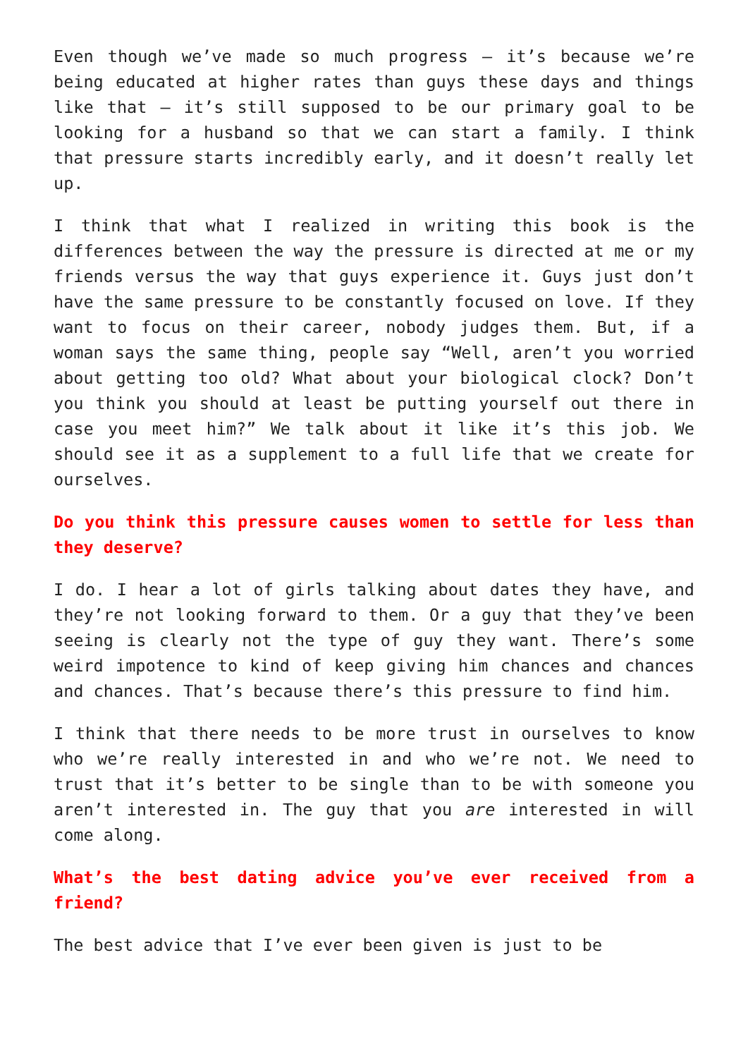Even though we’ve made so much progress – it’s because we’re being educated at higher rates than guys these days and things like that – it’s still supposed to be our primary goal to be looking for a husband so that we can start a family. I think that pressure starts incredibly early, and it doesn’t really let up.
I think that what I realized in writing this book is the differences between the way the pressure is directed at me or my friends versus the way that guys experience it. Guys just don’t have the same pressure to be constantly focused on love. If they want to focus on their career, nobody judges them. But, if a woman says the same thing, people say “Well, aren’t you worried about getting too old? What about your biological clock? Don’t you think you should at least be putting yourself out there in case you meet him?” We talk about it like it’s this job. We should see it as a supplement to a full life that we create for ourselves.
Do you think this pressure causes women to settle for less than they deserve?
I do. I hear a lot of girls talking about dates they have, and they’re not looking forward to them. Or a guy that they’ve been seeing is clearly not the type of guy they want. There’s some weird impotence to kind of keep giving him chances and chances and chances. That’s because there’s this pressure to find him.
I think that there needs to be more trust in ourselves to know who we’re really interested in and who we’re not. We need to trust that it’s better to be single than to be with someone you aren’t interested in. The guy that you are interested in will come along.
What’s the best dating advice you’ve ever received from a friend?
The best advice that I’ve ever been given is just to be